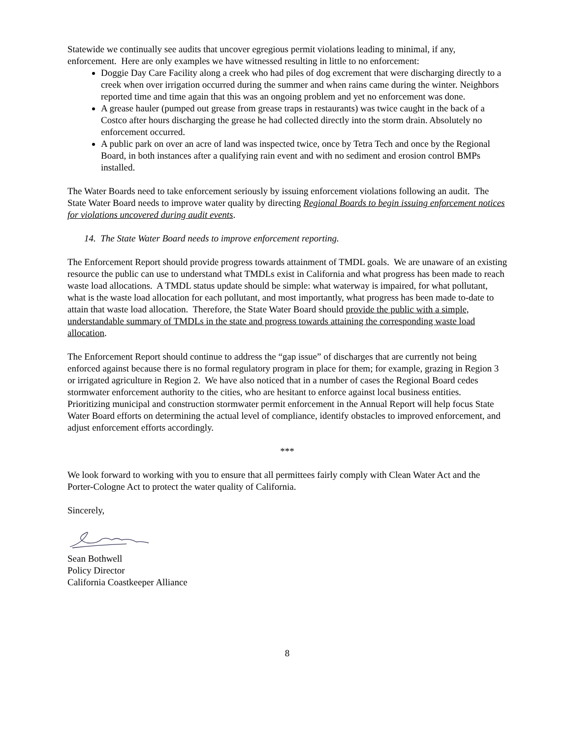Statewide we continually see audits that uncover egregious permit violations leading to minimal, if any, enforcement. Here are only examples we have witnessed resulting in little to no enforcement:
Doggie Day Care Facility along a creek who had piles of dog excrement that were discharging directly to a creek when over irrigation occurred during the summer and when rains came during the winter. Neighbors reported time and time again that this was an ongoing problem and yet no enforcement was done.
A grease hauler (pumped out grease from grease traps in restaurants) was twice caught in the back of a Costco after hours discharging the grease he had collected directly into the storm drain. Absolutely no enforcement occurred.
A public park on over an acre of land was inspected twice, once by Tetra Tech and once by the Regional Board, in both instances after a qualifying rain event and with no sediment and erosion control BMPs installed.
The Water Boards need to take enforcement seriously by issuing enforcement violations following an audit. The State Water Board needs to improve water quality by directing Regional Boards to begin issuing enforcement notices for violations uncovered during audit events.
14. The State Water Board needs to improve enforcement reporting.
The Enforcement Report should provide progress towards attainment of TMDL goals. We are unaware of an existing resource the public can use to understand what TMDLs exist in California and what progress has been made to reach waste load allocations. A TMDL status update should be simple: what waterway is impaired, for what pollutant, what is the waste load allocation for each pollutant, and most importantly, what progress has been made to-date to attain that waste load allocation. Therefore, the State Water Board should provide the public with a simple, understandable summary of TMDLs in the state and progress towards attaining the corresponding waste load allocation.
The Enforcement Report should continue to address the “gap issue” of discharges that are currently not being enforced against because there is no formal regulatory program in place for them; for example, grazing in Region 3 or irrigated agriculture in Region 2. We have also noticed that in a number of cases the Regional Board cedes stormwater enforcement authority to the cities, who are hesitant to enforce against local business entities. Prioritizing municipal and construction stormwater permit enforcement in the Annual Report will help focus State Water Board efforts on determining the actual level of compliance, identify obstacles to improved enforcement, and adjust enforcement efforts accordingly.
***
We look forward to working with you to ensure that all permittees fairly comply with Clean Water Act and the Porter-Cologne Act to protect the water quality of California.
Sincerely,
Sean Bothwell
Policy Director
California Coastkeeper Alliance
8